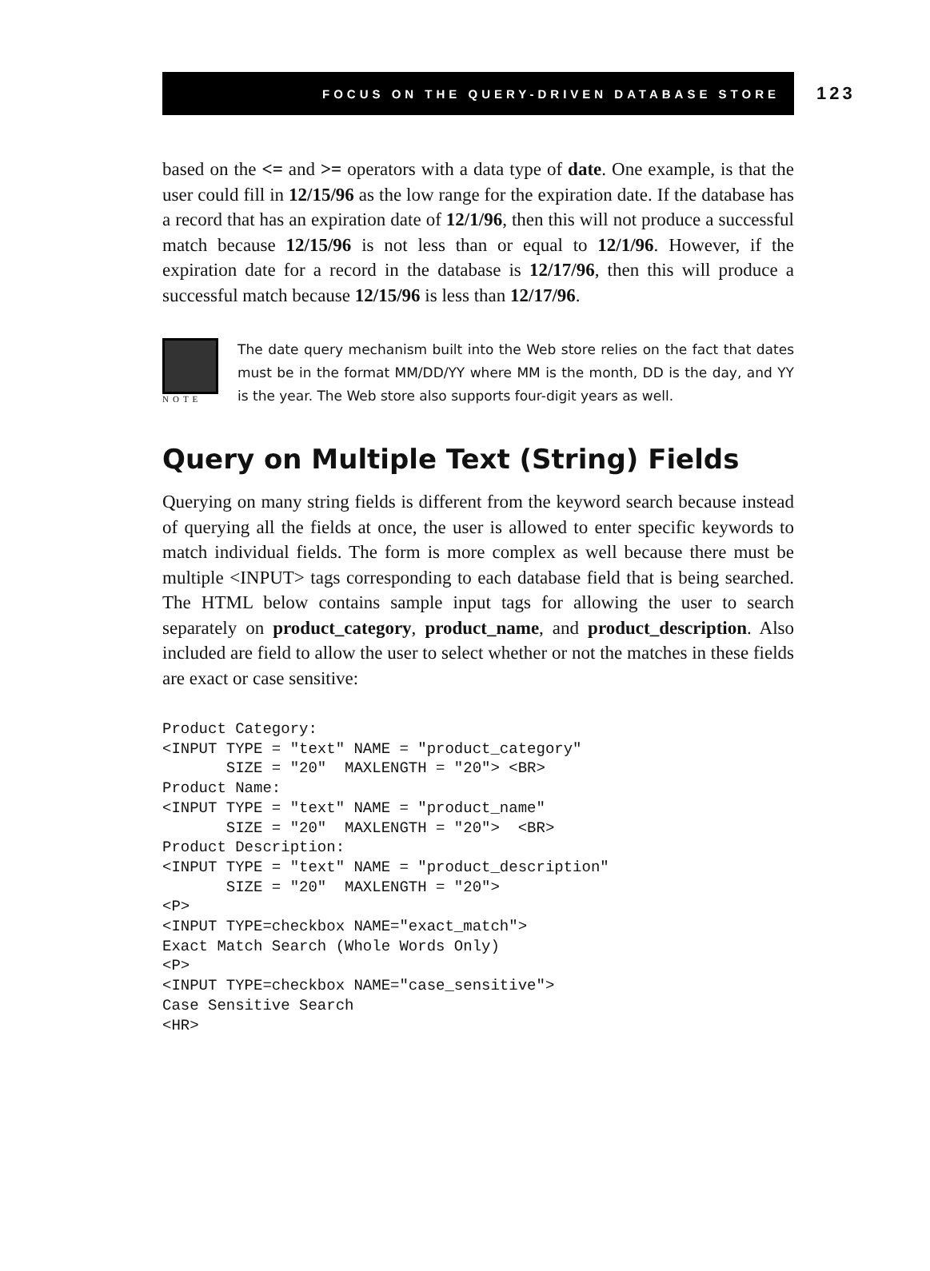FOCUS ON THE QUERY-DRIVEN DATABASE STORE
123
based on the <= and >= operators with a data type of date. One example, is that the user could fill in 12/15/96 as the low range for the expiration date. If the database has a record that has an expiration date of 12/1/96, then this will not produce a successful match because 12/15/96 is not less than or equal to 12/1/96. However, if the expiration date for a record in the database is 12/17/96, then this will produce a successful match because 12/15/96 is less than 12/17/96.
NOTE
The date query mechanism built into the Web store relies on the fact that dates must be in the format MM/DD/YY where MM is the month, DD is the day, and YY is the year. The Web store also supports four-digit years as well.
Query on Multiple Text (String) Fields
Querying on many string fields is different from the keyword search because instead of querying all the fields at once, the user is allowed to enter specific keywords to match individual fields. The form is more complex as well because there must be multiple <INPUT> tags corresponding to each database field that is being searched. The HTML below contains sample input tags for allowing the user to search separately on product_category, product_name, and product_description. Also included are field to allow the user to select whether or not the matches in these fields are exact or case sensitive:
Product Category:
<INPUT TYPE = "text" NAME = "product_category"
       SIZE = "20"  MAXLENGTH = "20"> <BR>
Product Name:
<INPUT TYPE = "text" NAME = "product_name"
       SIZE = "20"  MAXLENGTH = "20">  <BR>
Product Description:
<INPUT TYPE = "text" NAME = "product_description"
       SIZE = "20"  MAXLENGTH = "20">
<P>
<INPUT TYPE=checkbox NAME="exact_match">
Exact Match Search (Whole Words Only)
<P>
<INPUT TYPE=checkbox NAME="case_sensitive">
Case Sensitive Search
<HR>